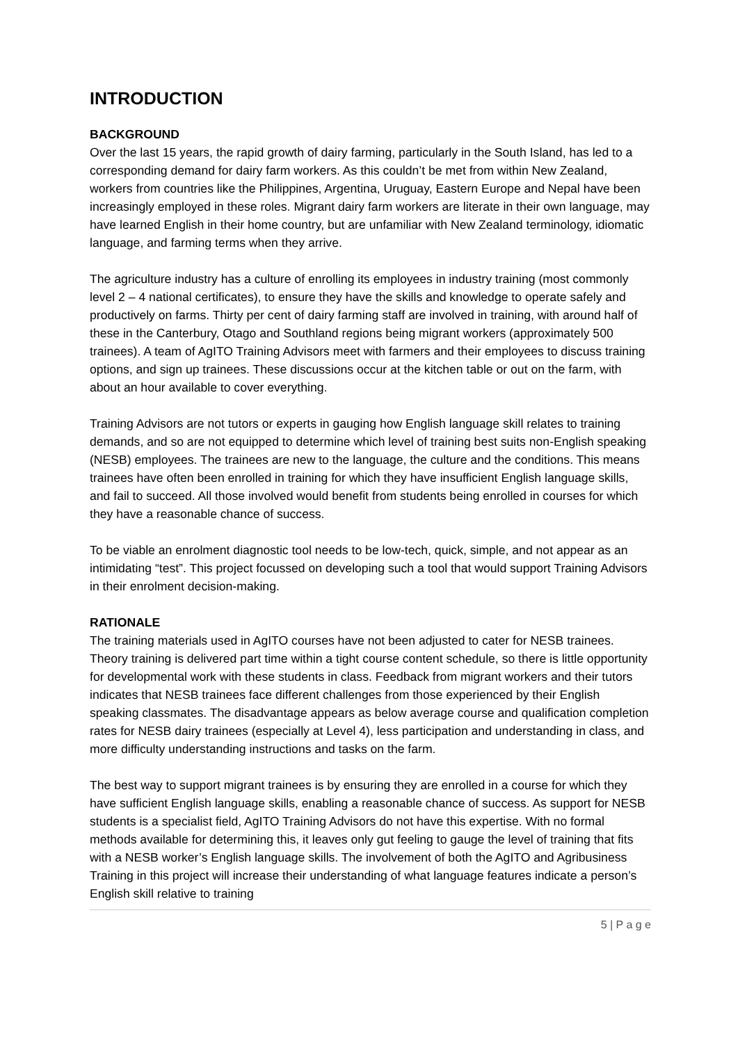INTRODUCTION
BACKGROUND
Over the last 15 years, the rapid growth of dairy farming, particularly in the South Island, has led to a corresponding demand for dairy farm workers. As this couldn’t be met from within New Zealand, workers from countries like the Philippines, Argentina, Uruguay, Eastern Europe and Nepal have been increasingly employed in these roles. Migrant dairy farm workers are literate in their own language, may have learned English in their home country, but are unfamiliar with New Zealand terminology, idiomatic language, and farming terms when they arrive.
The agriculture industry has a culture of enrolling its employees in industry training (most commonly level 2 – 4 national certificates), to ensure they have the skills and knowledge to operate safely and productively on farms. Thirty per cent of dairy farming staff are involved in training, with around half of these in the Canterbury, Otago and Southland regions being migrant workers (approximately 500 trainees). A team of AgITO Training Advisors meet with farmers and their employees to discuss training options, and sign up trainees. These discussions occur at the kitchen table or out on the farm, with about an hour available to cover everything.
Training Advisors are not tutors or experts in gauging how English language skill relates to training demands, and so are not equipped to determine which level of training best suits non-English speaking (NESB) employees. The trainees are new to the language, the culture and the conditions. This means trainees have often been enrolled in training for which they have insufficient English language skills, and fail to succeed. All those involved would benefit from students being enrolled in courses for which they have a reasonable chance of success.
To be viable an enrolment diagnostic tool needs to be low-tech, quick, simple, and not appear as an intimidating “test”. This project focussed on developing such a tool that would support Training Advisors in their enrolment decision-making.
RATIONALE
The training materials used in AgITO courses have not been adjusted to cater for NESB trainees. Theory training is delivered part time within a tight course content schedule, so there is little opportunity for developmental work with these students in class. Feedback from migrant workers and their tutors indicates that NESB trainees face different challenges from those experienced by their English speaking classmates. The disadvantage appears as below average course and qualification completion rates for NESB dairy trainees (especially at Level 4), less participation and understanding in class, and more difficulty understanding instructions and tasks on the farm.
The best way to support migrant trainees is by ensuring they are enrolled in a course for which they have sufficient English language skills, enabling a reasonable chance of success. As support for NESB students is a specialist field, AgITO Training Advisors do not have this expertise. With no formal methods available for determining this, it leaves only gut feeling to gauge the level of training that fits with a NESB worker’s English language skills. The involvement of both the AgITO and Agribusiness Training in this project will increase their understanding of what language features indicate a person’s English skill relative to training
5 | P a g e